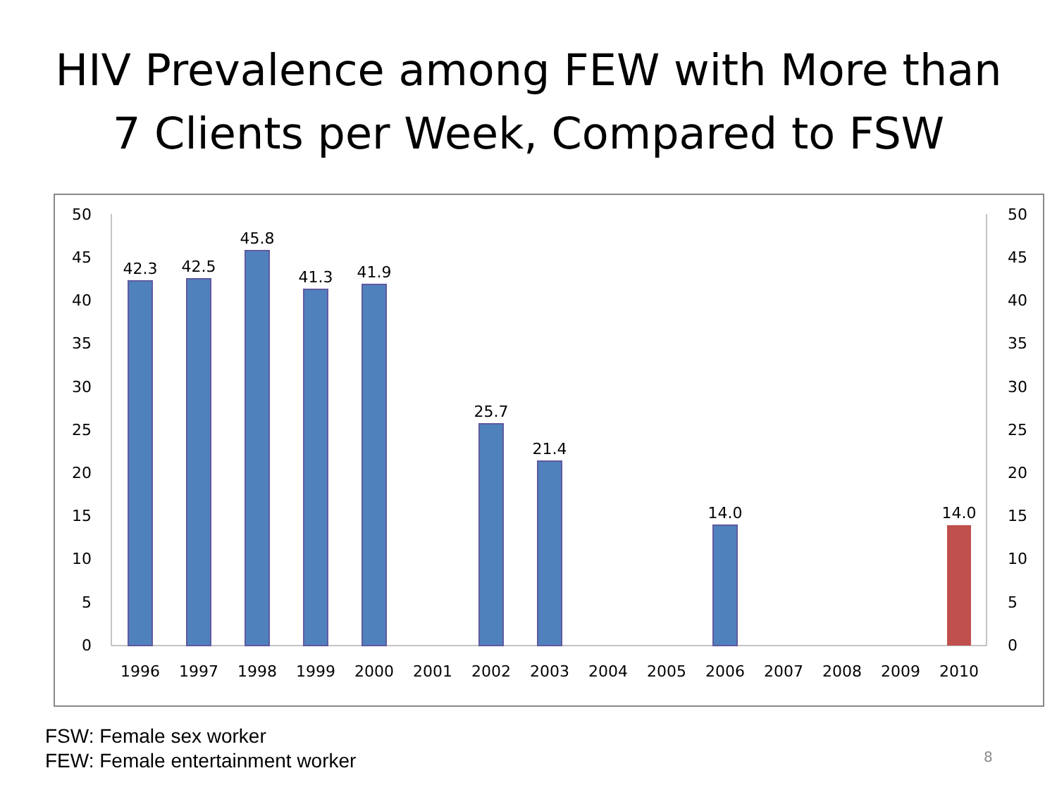HIV Prevalence among FEW with More than
7 Clients per Week, Compared to FSW
50
45
40
35
30
25
20
15
10
5
0
50
45
40
35
30
25
20
15
10
5
0
42.3
42.5
45.8
41.3
41.9
25.7
21.4
14.0
14.0
1996
1997
1998
1999
2000
2001
2002
2003
2004
2005
2006
2007
2008
2009
2010
FSW: Female sex worker
FEW: Female entertainment worker
8